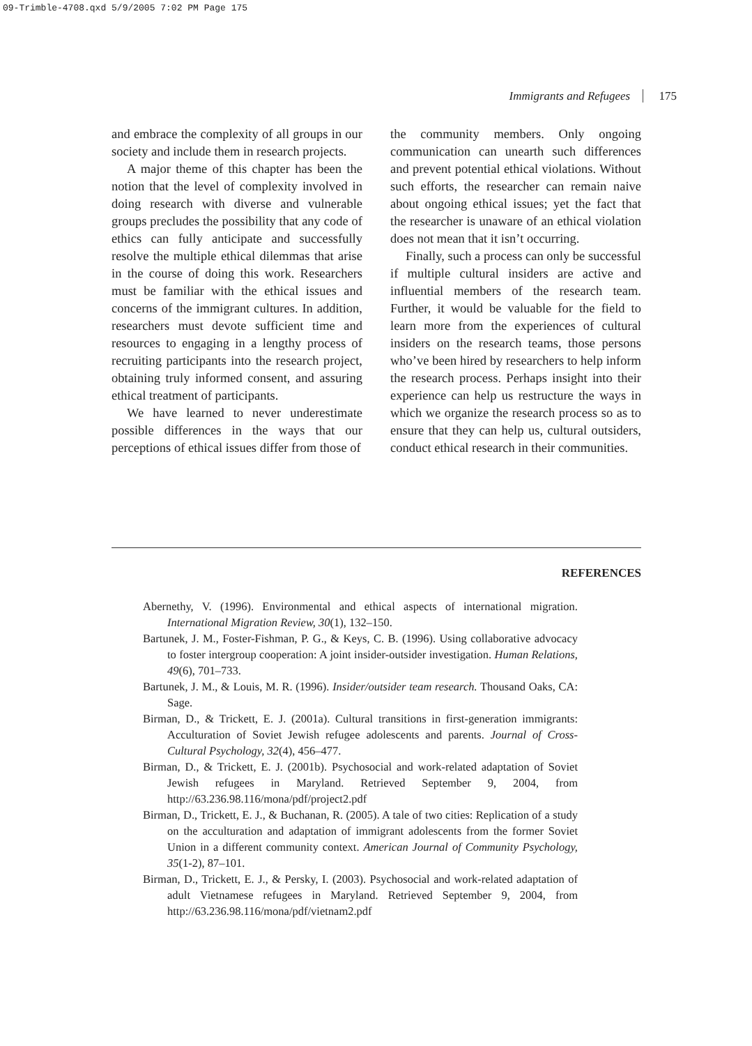09-Trimble-4708.qxd 5/9/2005 7:02 PM Page 175
Immigrants and Refugees 175
and embrace the complexity of all groups in our society and include them in research projects.
A major theme of this chapter has been the notion that the level of complexity involved in doing research with diverse and vulnerable groups precludes the possibility that any code of ethics can fully anticipate and successfully resolve the multiple ethical dilemmas that arise in the course of doing this work. Researchers must be familiar with the ethical issues and concerns of the immigrant cultures. In addition, researchers must devote sufficient time and resources to engaging in a lengthy process of recruiting participants into the research project, obtaining truly informed consent, and assuring ethical treatment of participants.
We have learned to never underestimate possible differences in the ways that our perceptions of ethical issues differ from those of
the community members. Only ongoing communication can unearth such differences and prevent potential ethical violations. Without such efforts, the researcher can remain naive about ongoing ethical issues; yet the fact that the researcher is unaware of an ethical violation does not mean that it isn’t occurring.
Finally, such a process can only be successful if multiple cultural insiders are active and influential members of the research team. Further, it would be valuable for the field to learn more from the experiences of cultural insiders on the research teams, those persons who’ve been hired by researchers to help inform the research process. Perhaps insight into their experience can help us restructure the ways in which we organize the research process so as to ensure that they can help us, cultural outsiders, conduct ethical research in their communities.
REFERENCES
Abernethy, V. (1996). Environmental and ethical aspects of international migration. International Migration Review, 30(1), 132–150.
Bartunek, J. M., Foster-Fishman, P. G., & Keys, C. B. (1996). Using collaborative advocacy to foster intergroup cooperation: A joint insider-outsider investigation. Human Relations, 49(6), 701–733.
Bartunek, J. M., & Louis, M. R. (1996). Insider/outsider team research. Thousand Oaks, CA: Sage.
Birman, D., & Trickett, E. J. (2001a). Cultural transitions in first-generation immigrants: Acculturation of Soviet Jewish refugee adolescents and parents. Journal of Cross-Cultural Psychology, 32(4), 456–477.
Birman, D., & Trickett, E. J. (2001b). Psychosocial and work-related adaptation of Soviet Jewish refugees in Maryland. Retrieved September 9, 2004, from http://63.236.98.116/mona/pdf/project2.pdf
Birman, D., Trickett, E. J., & Buchanan, R. (2005). A tale of two cities: Replication of a study on the acculturation and adaptation of immigrant adolescents from the former Soviet Union in a different community context. American Journal of Community Psychology, 35(1-2), 87–101.
Birman, D., Trickett, E. J., & Persky, I. (2003). Psychosocial and work-related adaptation of adult Vietnamese refugees in Maryland. Retrieved September 9, 2004, from http://63.236.98.116/mona/pdf/vietnam2.pdf